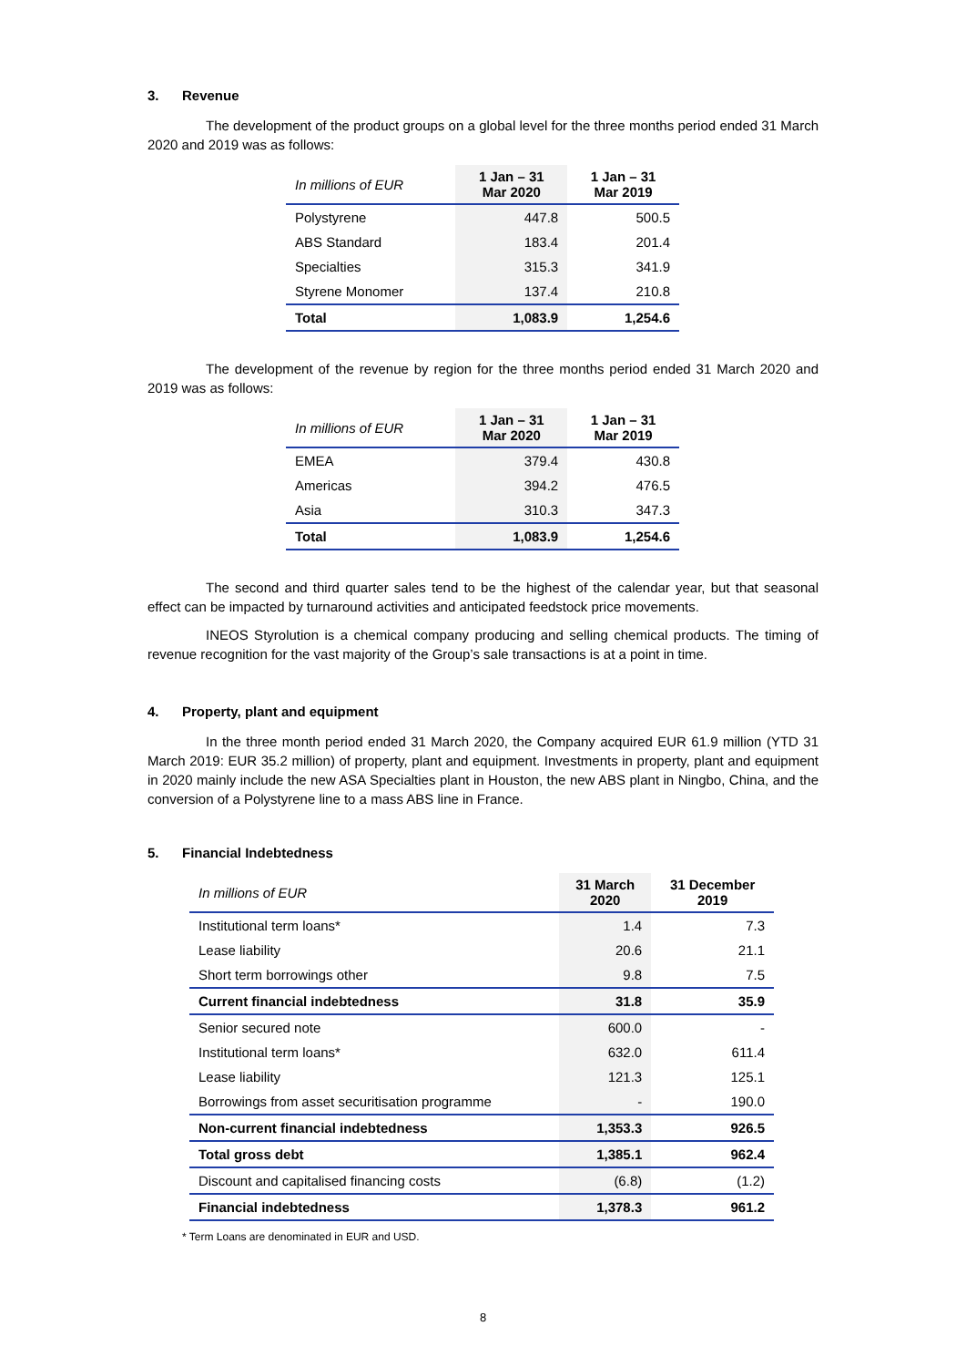3. Revenue
The development of the product groups on a global level for the three months period ended 31 March 2020 and 2019 was as follows:
| In millions of EUR | 1 Jan – 31 Mar 2020 | 1 Jan – 31 Mar 2019 |
| --- | --- | --- |
| Polystyrene | 447.8 | 500.5 |
| ABS Standard | 183.4 | 201.4 |
| Specialties | 315.3 | 341.9 |
| Styrene Monomer | 137.4 | 210.8 |
| Total | 1,083.9 | 1,254.6 |
The development of the revenue by region for the three months period ended 31 March 2020 and 2019 was as follows:
| In millions of EUR | 1 Jan – 31 Mar 2020 | 1 Jan – 31 Mar 2019 |
| --- | --- | --- |
| EMEA | 379.4 | 430.8 |
| Americas | 394.2 | 476.5 |
| Asia | 310.3 | 347.3 |
| Total | 1,083.9 | 1,254.6 |
The second and third quarter sales tend to be the highest of the calendar year, but that seasonal effect can be impacted by turnaround activities and anticipated feedstock price movements.
INEOS Styrolution is a chemical company producing and selling chemical products. The timing of revenue recognition for the vast majority of the Group’s sale transactions is at a point in time.
4. Property, plant and equipment
In the three month period ended 31 March 2020, the Company acquired EUR 61.9 million (YTD 31 March 2019: EUR 35.2 million) of property, plant and equipment. Investments in property, plant and equipment in 2020 mainly include the new ASA Specialties plant in Houston, the new ABS plant in Ningbo, China, and the conversion of a Polystyrene line to a mass ABS line in France.
5. Financial Indebtedness
| In millions of EUR | 31 March 2020 | 31 December 2019 |
| --- | --- | --- |
| Institutional term loans* | 1.4 | 7.3 |
| Lease liability | 20.6 | 21.1 |
| Short term borrowings other | 9.8 | 7.5 |
| Current financial indebtedness | 31.8 | 35.9 |
| Senior secured note | 600.0 | - |
| Institutional term loans* | 632.0 | 611.4 |
| Lease liability | 121.3 | 125.1 |
| Borrowings from asset securitisation programme | - | 190.0 |
| Non-current financial indebtedness | 1,353.3 | 926.5 |
| Total gross debt | 1,385.1 | 962.4 |
| Discount and capitalised financing costs | (6.8) | (1.2) |
| Financial indebtedness | 1,378.3 | 961.2 |
* Term Loans are denominated in EUR and USD.
8